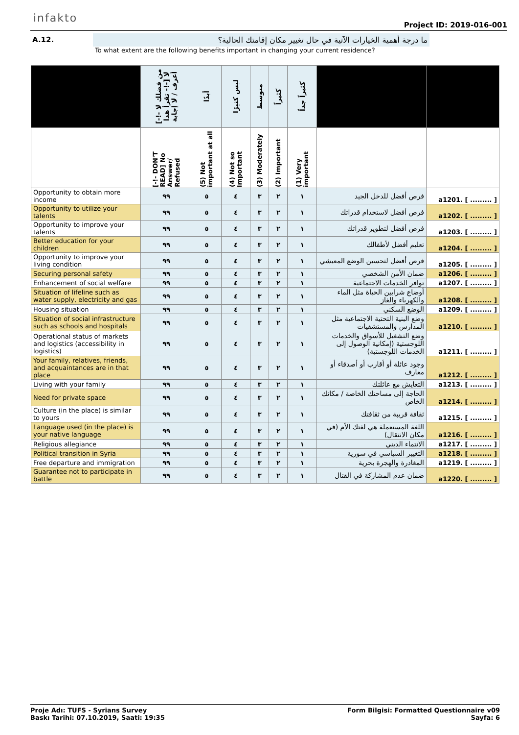infakto
Project ID: 2019-016-001
A.12.
ما درجة أهمية الخيارات الآتية في حال تغيير مكان إقامتك الحالية؟
To what extent are the following benefits important in changing your current residence?
| | [-!- من فضلك لا تقرأ هذا -!-] لا أعرف / لا إجابة | أبدًا | ليس كثيرًا | متوسط | كثيراً | كثيراً جداً | | |
| --- | --- | --- | --- | --- | --- | --- | --- | --- |
| | [-!- DON'T READ] No Answer/ Refused | (5) Not important at all | (4) Not so important | (3) Moderately | (2) Important | (1) Very important | | |
| Opportunity to obtain more income | ٩٩ | ٥ | ٤ | ٣ | ٢ | ١ | فرص أفضل للدخل الجيد | a1201. [ ......... ] |
| Opportunity to utilize your talents | ٩٩ | ٥ | ٤ | ٣ | ٢ | ١ | فرص أفضل لاستخدام قدراتك | a1202. [ ......... ] |
| Opportunity to improve your talents | ٩٩ | ٥ | ٤ | ٣ | ٢ | ١ | فرص أفضل لتطوير قدراتك | a1203. [ ......... ] |
| Better education for your children | ٩٩ | ٥ | ٤ | ٣ | ٢ | ١ | تعليم أفضل لأطفالك | a1204. [ ......... ] |
| Opportunity to improve your living condition | ٩٩ | ٥ | ٤ | ٣ | ٢ | ١ | فرص أفضل لتحسين الوضع المعيشي | a1205. [ ......... ] |
| Securing personal safety | ٩٩ | ٥ | ٤ | ٣ | ٢ | ١ | ضمان الأمن الشخصي | a1206. [ ......... ] |
| Enhancement of social welfare | ٩٩ | ٥ | ٤ | ٣ | ٢ | ١ | توافر الخدمات الاجتماعية | a1207. [ ......... ] |
| Situation of lifeline such as water supply, electricity and gas | ٩٩ | ٥ | ٤ | ٣ | ٢ | ١ | أوضاع شرايين الحياة مثل الماء والكهرباء والغاز | a1208. [ ......... ] |
| Housing situation | ٩٩ | ٥ | ٤ | ٣ | ٢ | ١ | الوضع السكني | a1209. [ ......... ] |
| Situation of social infrastructure such as schools and hospitals | ٩٩ | ٥ | ٤ | ٣ | ٢ | ١ | وضع البنية التحتية الاجتماعية مثل المدارس والمستشفيات | a1210. [ ......... ] |
| Operational status of markets and logistics (accessibility in logistics) | ٩٩ | ٥ | ٤ | ٣ | ٢ | ١ | وضع التشغيل للأسواق والخدمات اللوجستية (إمكانية الوصول إلى الخدمات اللوجستية) | a1211. [ ......... ] |
| Your family, relatives, friends, and acquaintances are in that place | ٩٩ | ٥ | ٤ | ٣ | ٢ | ١ | وجود عائلة أو أقارب أو أصدقاء أو معارف | a1212. [ ......... ] |
| Living with your family | ٩٩ | ٥ | ٤ | ٣ | ٢ | ١ | التعايش مع عائلتك | a1213. [ ......... ] |
| Need for private space | ٩٩ | ٥ | ٤ | ٣ | ٢ | ١ | الحاجة إلى مساحتك الخاصة / مكانك الخاص | a1214. [ ......... ] |
| Culture (in the place) is similar to yours | ٩٩ | ٥ | ٤ | ٣ | ٢ | ١ | ثقافة قريبة من ثقافتك | a1215. [ ......... ] |
| Language used (in the place) is your native language | ٩٩ | ٥ | ٤ | ٣ | ٢ | ١ | اللغة المستعملة هي لغتك الأم (في مكان الانتقال) | a1216. [ ......... ] |
| Religious allegiance | ٩٩ | ٥ | ٤ | ٣ | ٢ | ١ | الانتماء الديني | a1217. [ ......... ] |
| Political transition in Syria | ٩٩ | ٥ | ٤ | ٣ | ٢ | ١ | التغيير السياسي في سورية | a1218. [ ......... ] |
| Free departure and immigration | ٩٩ | ٥ | ٤ | ٣ | ٢ | ١ | المغادرة والهجرة بحرية | a1219. [ ......... ] |
| Guarantee not to participate in battle | ٩٩ | ٥ | ٤ | ٣ | ٢ | ١ | ضمان عدم المشاركة في القتال | a1220. [ ......... ] |
Form Bilgisi: Formatted Questionnaire v09
Sayfa: 6
Proje Adı: TUFS - Syrians Survey
Baskı Tarihi: 07.10.2019, Saati: 19:35